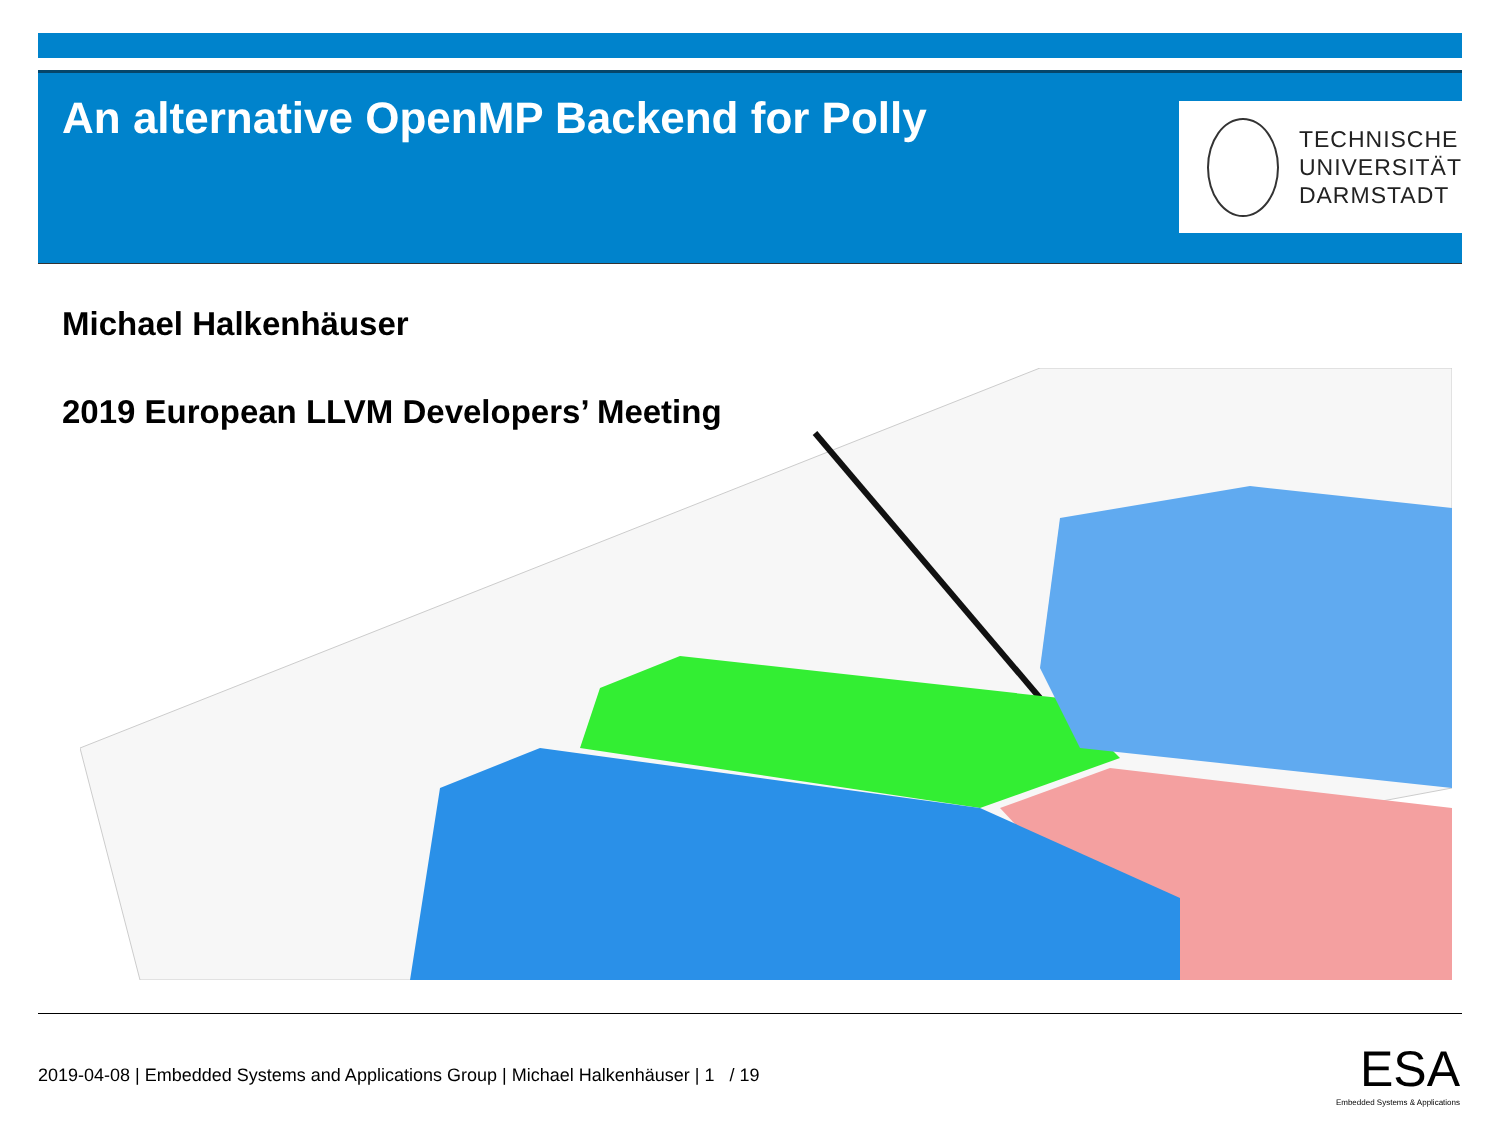An alternative OpenMP Backend for Polly
TECHNISCHE
UNIVERSITÄT
DARMSTADT
Michael Halkenhäuser
2019 European LLVM Developers’ Meeting
2019-04-08 | Embedded Systems and Applications Group | Michael Halkenhäuser | 1 / 19
ESA
Embedded Systems & Applications